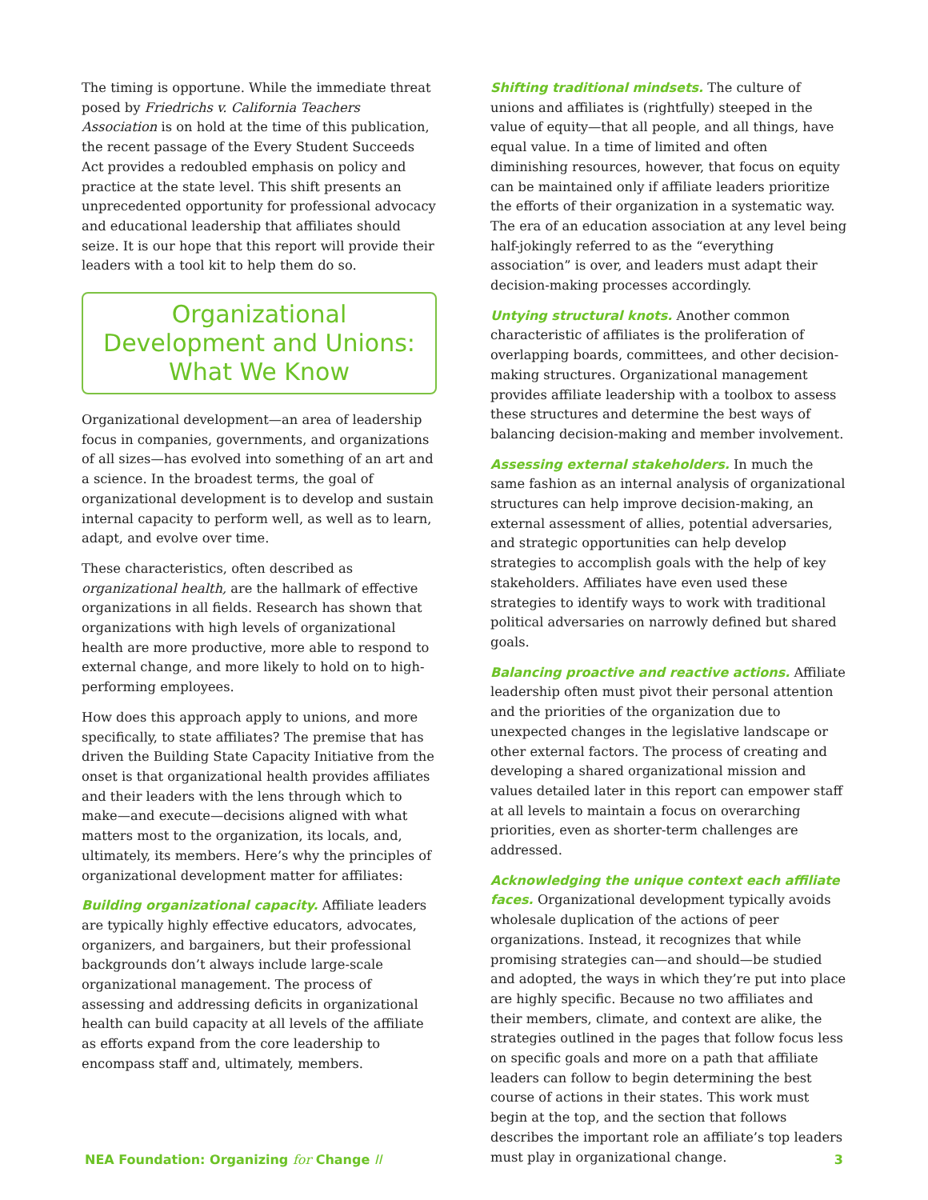The timing is opportune. While the immediate threat posed by Friedrichs v. California Teachers Association is on hold at the time of this publication, the recent passage of the Every Student Succeeds Act provides a redoubled emphasis on policy and practice at the state level. This shift presents an unprecedented opportunity for professional advocacy and educational leadership that affiliates should seize. It is our hope that this report will provide their leaders with a tool kit to help them do so.
Organizational Development and Unions: What We Know
Organizational development—an area of leadership focus in companies, governments, and organizations of all sizes—has evolved into something of an art and a science. In the broadest terms, the goal of organizational development is to develop and sustain internal capacity to perform well, as well as to learn, adapt, and evolve over time.
These characteristics, often described as organizational health, are the hallmark of effective organizations in all fields. Research has shown that organizations with high levels of organizational health are more productive, more able to respond to external change, and more likely to hold on to high-performing employees.
How does this approach apply to unions, and more specifically, to state affiliates? The premise that has driven the Building State Capacity Initiative from the onset is that organizational health provides affiliates and their leaders with the lens through which to make—and execute—decisions aligned with what matters most to the organization, its locals, and, ultimately, its members. Here’s why the principles of organizational development matter for affiliates:
Building organizational capacity. Affiliate leaders are typically highly effective educators, advocates, organizers, and bargainers, but their professional backgrounds don’t always include large-scale organizational management. The process of assessing and addressing deficits in organizational health can build capacity at all levels of the affiliate as efforts expand from the core leadership to encompass staff and, ultimately, members.
Shifting traditional mindsets. The culture of unions and affiliates is (rightfully) steeped in the value of equity—that all people, and all things, have equal value. In a time of limited and often diminishing resources, however, that focus on equity can be maintained only if affiliate leaders prioritize the efforts of their organization in a systematic way. The era of an education association at any level being half-jokingly referred to as the “everything association” is over, and leaders must adapt their decision-making processes accordingly.
Untying structural knots. Another common characteristic of affiliates is the proliferation of overlapping boards, committees, and other decision-making structures. Organizational management provides affiliate leadership with a toolbox to assess these structures and determine the best ways of balancing decision-making and member involvement.
Assessing external stakeholders. In much the same fashion as an internal analysis of organizational structures can help improve decision-making, an external assessment of allies, potential adversaries, and strategic opportunities can help develop strategies to accomplish goals with the help of key stakeholders. Affiliates have even used these strategies to identify ways to work with traditional political adversaries on narrowly defined but shared goals.
Balancing proactive and reactive actions. Affiliate leadership often must pivot their personal attention and the priorities of the organization due to unexpected changes in the legislative landscape or other external factors. The process of creating and developing a shared organizational mission and values detailed later in this report can empower staff at all levels to maintain a focus on overarching priorities, even as shorter-term challenges are addressed.
Acknowledging the unique context each affiliate faces. Organizational development typically avoids wholesale duplication of the actions of peer organizations. Instead, it recognizes that while promising strategies can—and should—be studied and adopted, the ways in which they’re put into place are highly specific. Because no two affiliates and their members, climate, and context are alike, the strategies outlined in the pages that follow focus less on specific goals and more on a path that affiliate leaders can follow to begin determining the best course of actions in their states. This work must begin at the top, and the section that follows describes the important role an affiliate’s top leaders must play in organizational change.
NEA Foundation: Organizing for Change II 3